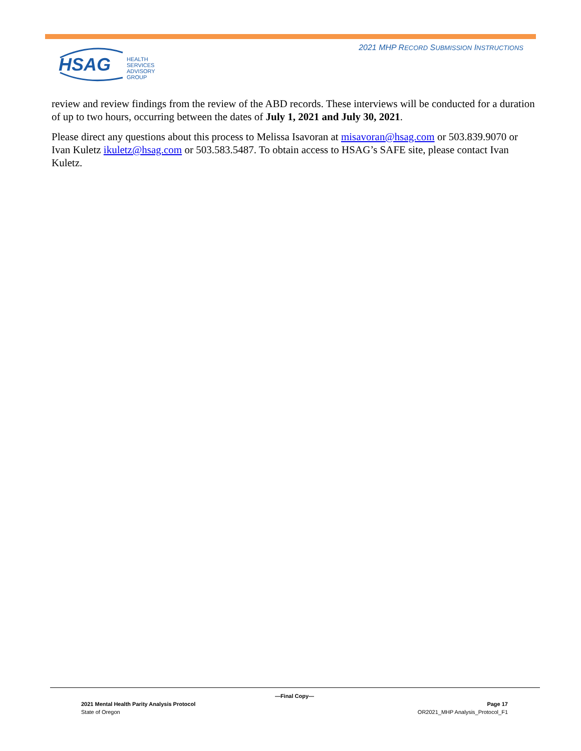2021 MHP RECORD SUBMISSION INSTRUCTIONS
HSAG
HEALTH SERVICES
ADVISORY GROUP
review and review findings from the review of the ABD records. These interviews will be conducted for a duration of up to two hours, occurring between the dates of July 1, 2021 and July 30, 2021.
Please direct any questions about this process to Melissa Isavoran at misavoran@hsag.com or 503.839.9070 or Ivan Kuletz ikuletz@hsag.com or 503.583.5487. To obtain access to HSAG’s SAFE site, please contact Ivan Kuletz.
—Final Copy—
2021 Mental Health Parity Analysis Protocol Page 17
State of Oregon OR2021_MHP Analysis_Protocol_F1